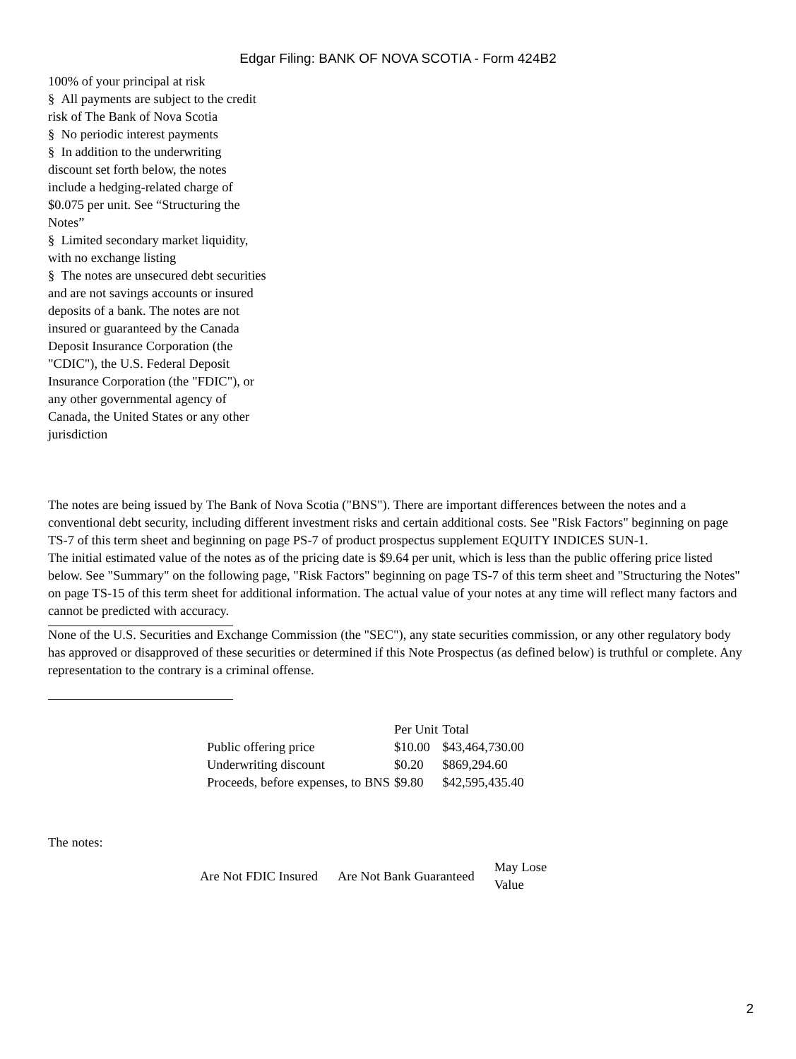Edgar Filing: BANK OF NOVA SCOTIA - Form 424B2
100% of your principal at risk
§ All payments are subject to the credit risk of The Bank of Nova Scotia
§ No periodic interest payments
§ In addition to the underwriting discount set forth below, the notes include a hedging-related charge of $0.075 per unit. See “Structuring the Notes”
§ Limited secondary market liquidity, with no exchange listing
§ The notes are unsecured debt securities and are not savings accounts or insured deposits of a bank. The notes are not insured or guaranteed by the Canada Deposit Insurance Corporation (the "CDIC"), the U.S. Federal Deposit Insurance Corporation (the "FDIC"), or any other governmental agency of Canada, the United States or any other jurisdiction
The notes are being issued by The Bank of Nova Scotia ("BNS"). There are important differences between the notes and a conventional debt security, including different investment risks and certain additional costs. See "Risk Factors" beginning on page TS-7 of this term sheet and beginning on page PS-7 of product prospectus supplement EQUITY INDICES SUN-1.
The initial estimated value of the notes as of the pricing date is $9.64 per unit, which is less than the public offering price listed below. See "Summary" on the following page, "Risk Factors" beginning on page TS-7 of this term sheet and "Structuring the Notes" on page TS-15 of this term sheet for additional information. The actual value of your notes at any time will reflect many factors and cannot be predicted with accuracy.
None of the U.S. Securities and Exchange Commission (the "SEC"), any state securities commission, or any other regulatory body has approved or disapproved of these securities or determined if this Note Prospectus (as defined below) is truthful or complete. Any representation to the contrary is a criminal offense.
| | Per Unit | Total |
| Public offering price | $10.00 | $43,464,730.00 |
| Underwriting discount | $0.20 | $869,294.60 |
| Proceeds, before expenses, to BNS | $9.80 | $42,595,435.40 |
The notes:
| Are Not FDIC Insured | Are Not Bank Guaranteed | May Lose Value |
2